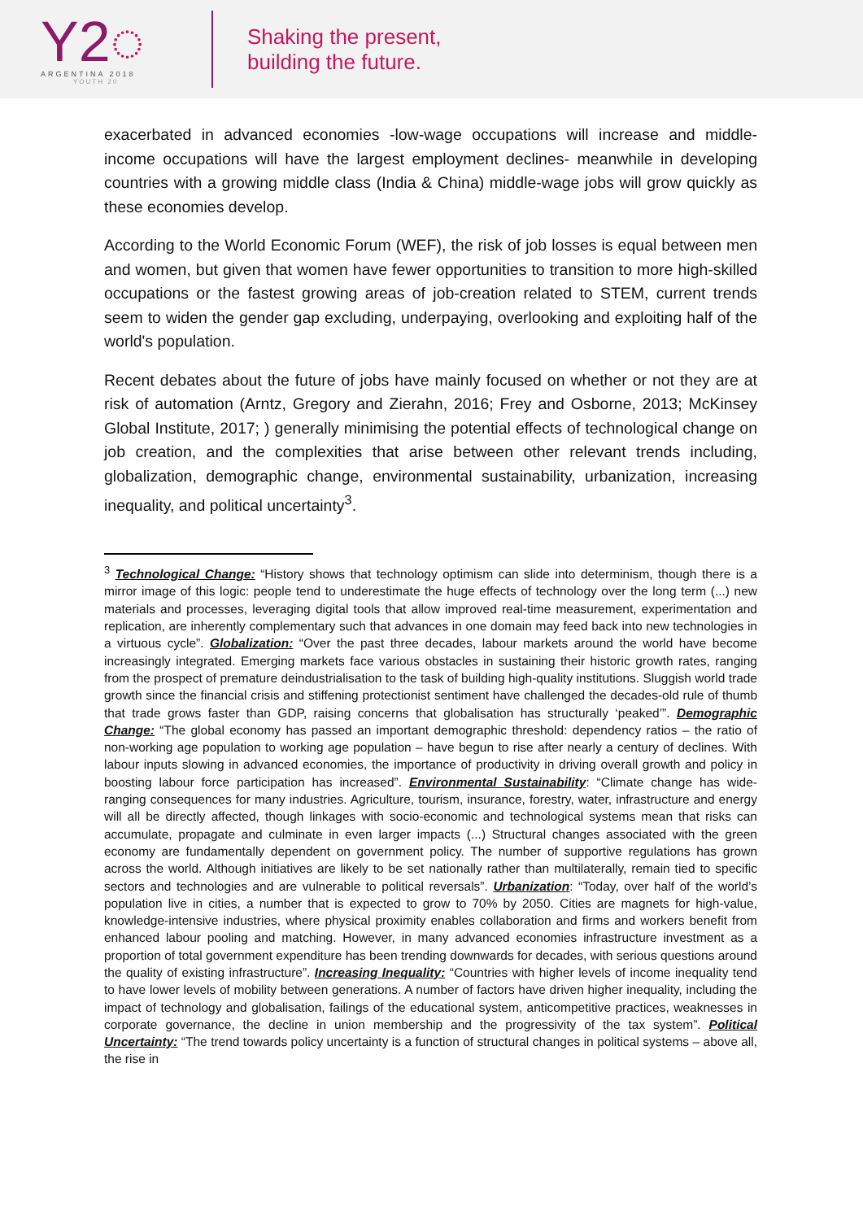Y2◌
ARGENTINA 2018
YOUTH 20
Shaking the present,
building the future.
exacerbated in advanced economies -low-wage occupations will increase and middle-income occupations will have the largest employment declines- meanwhile in developing countries with a growing middle class (India & China) middle-wage jobs will grow quickly as these economies develop.
According to the World Economic Forum (WEF), the risk of job losses is equal between men and women, but given that women have fewer opportunities to transition to more high-skilled occupations or the fastest growing areas of job-creation related to STEM, current trends seem to widen the gender gap excluding, underpaying, overlooking and exploiting half of the world's population.
Recent debates about the future of jobs have mainly focused on whether or not they are at risk of automation (Arntz, Gregory and Zierahn, 2016; Frey and Osborne, 2013; McKinsey Global Institute, 2017; ) generally minimising the potential effects of technological change on job creation, and the complexities that arise between other relevant trends including, globalization, demographic change, environmental sustainability, urbanization, increasing inequality, and political uncertainty<sup>3</sup>.
<sup>3</sup> Technological Change: “History shows that technology optimism can slide into determinism, though there is a mirror image of this logic: people tend to underestimate the huge effects of technology over the long term (...) new materials and processes, leveraging digital tools that allow improved real-time measurement, experimentation and replication, are inherently complementary such that advances in one domain may feed back into new technologies in a virtuous cycle”. Globalization: “Over the past three decades, labour markets around the world have become increasingly integrated. Emerging markets face various obstacles in sustaining their historic growth rates, ranging from the prospect of premature deindustrialisation to the task of building high-quality institutions. Sluggish world trade growth since the financial crisis and stiffening protectionist sentiment have challenged the decades-old rule of thumb that trade grows faster than GDP, raising concerns that globalisation has structurally ‘peaked’”. Demographic Change: “The global economy has passed an important demographic threshold: dependency ratios – the ratio of non-working age population to working age population – have begun to rise after nearly a century of declines. With labour inputs slowing in advanced economies, the importance of productivity in driving overall growth and policy in boosting labour force participation has increased”. Environmental Sustainability: “Climate change has wide-ranging consequences for many industries. Agriculture, tourism, insurance, forestry, water, infrastructure and energy will all be directly affected, though linkages with socio-economic and technological systems mean that risks can accumulate, propagate and culminate in even larger impacts (...) Structural changes associated with the green economy are fundamentally dependent on government policy. The number of supportive regulations has grown across the world. Although initiatives are likely to be set nationally rather than multilaterally, remain tied to specific sectors and technologies and are vulnerable to political reversals”. Urbanization: “Today, over half of the world’s population live in cities, a number that is expected to grow to 70% by 2050. Cities are magnets for high-value, knowledge-intensive industries, where physical proximity enables collaboration and firms and workers benefit from enhanced labour pooling and matching. However, in many advanced economies infrastructure investment as a proportion of total government expenditure has been trending downwards for decades, with serious questions around the quality of existing infrastructure”. Increasing Inequality: “Countries with higher levels of income inequality tend to have lower levels of mobility between generations. A number of factors have driven higher inequality, including the impact of technology and globalisation, failings of the educational system, anticompetitive practices, weaknesses in corporate governance, the decline in union membership and the progressivity of the tax system”. Political Uncertainty: “The trend towards policy uncertainty is a function of structural changes in political systems – above all, the rise in